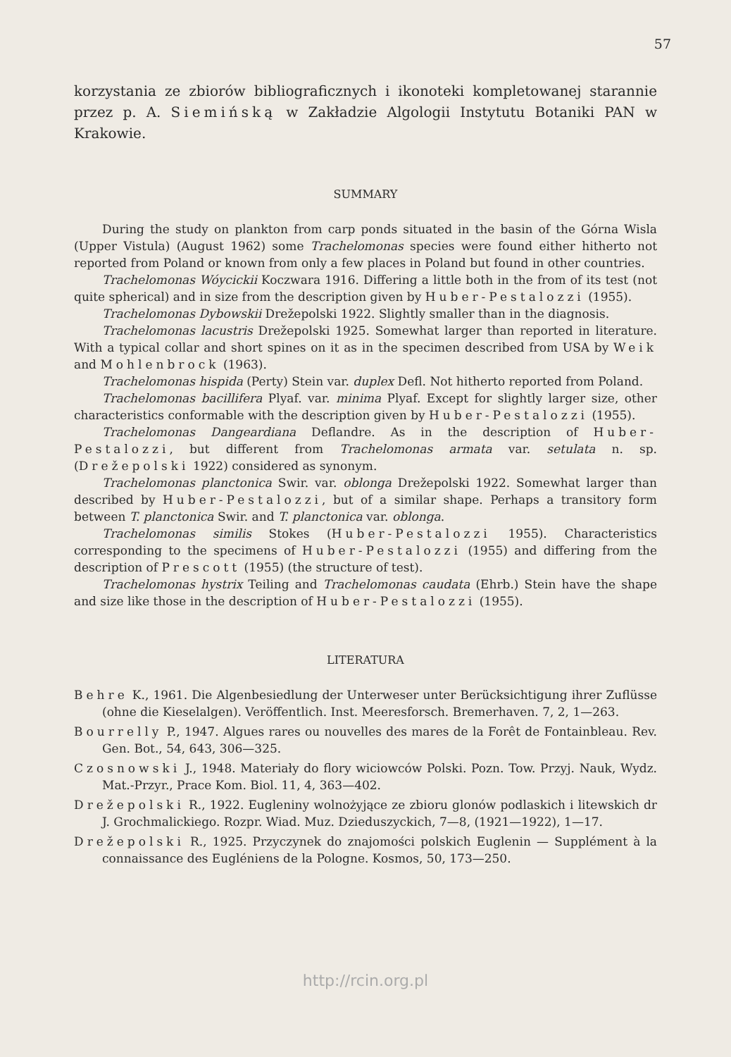57
korzystania ze zbiorów bibliograficznych i ikonoteki kompletowanej starannie przez p. A. Siemińską w Zakładzie Algologii Instytutu Botaniki PAN w Krakowie.
SUMMARY
During the study on plankton from carp ponds situated in the basin of the Górna Wisla (Upper Vistula) (August 1962) some Trachelomonas species were found either hitherto not reported from Poland or known from only a few places in Poland but found in other countries.
Trachelomonas Wóycickii Koczwara 1916. Differing a little both in the from of its test (not quite spherical) and in size from the description given by Huber-Pestalozzi (1955).
Trachelomonas Dybowskii Drežepolski 1922. Slightly smaller than in the diagnosis.
Trachelomonas lacustris Drežepolski 1925. Somewhat larger than reported in literature. With a typical collar and short spines on it as in the specimen described from USA by Weik and Mohlenbrock (1963).
Trachelomonas hispida (Perty) Stein var. duplex Defl. Not hitherto reported from Poland.
Trachelomonas bacillifera Plyaf. var. minima Plyaf. Except for slightly larger size, other characteristics conformable with the description given by Huber-Pestalozzi (1955).
Trachelomonas Dangeardiana Deflandre. As in the description of Huber-Pestalozzi, but different from Trachelomonas armata var. setulata n. sp. (Drežepolski 1922) considered as synonym.
Trachelomonas planctonica Swir. var. oblonga Drežepolski 1922. Somewhat larger than described by Huber-Pestalozzi, but of a similar shape. Perhaps a transitory form between T. planctonica Swir. and T. planctonica var. oblonga.
Trachelomonas similis Stokes (Huber-Pestalozzi 1955). Characteristics corresponding to the specimens of Huber-Pestalozzi (1955) and differing from the description of Prescott (1955) (the structure of test).
Trachelomonas hystrix Teiling and Trachelomonas caudata (Ehrb.) Stein have the shape and size like those in the description of Huber-Pestalozzi (1955).
LITERATURA
Behre K., 1961. Die Algenbesiedlung der Unterweser unter Berücksichtigung ihrer Zuflüsse (ohne die Kieselalgen). Veröffentlich. Inst. Meeresforsch. Bremerhaven. 7, 2, 1—263.
Bourrelly P., 1947. Algues rares ou nouvelles des mares de la Forêt de Fontainbleau. Rev. Gen. Bot., 54, 643, 306—325.
Czosnowski J., 1948. Materiały do flory wiciowców Polski. Pozn. Tow. Przyj. Nauk, Wydz. Mat.-Przyr., Prace Kom. Biol. 11, 4, 363—402.
Drežepolski R., 1922. Eugleniny wolnożyjące ze zbioru glonów podlaskich i litewskich dr J. Grochmalickiego. Rozpr. Wiad. Muz. Dzieduszyckich, 7—8, (1921—1922), 1—17.
Drežepolski R., 1925. Przyczynek do znajomości polskich Euglenin — Supplément à la connaissance des Eugléniens de la Pologne. Kosmos, 50, 173—250.
http://rcin.org.pl